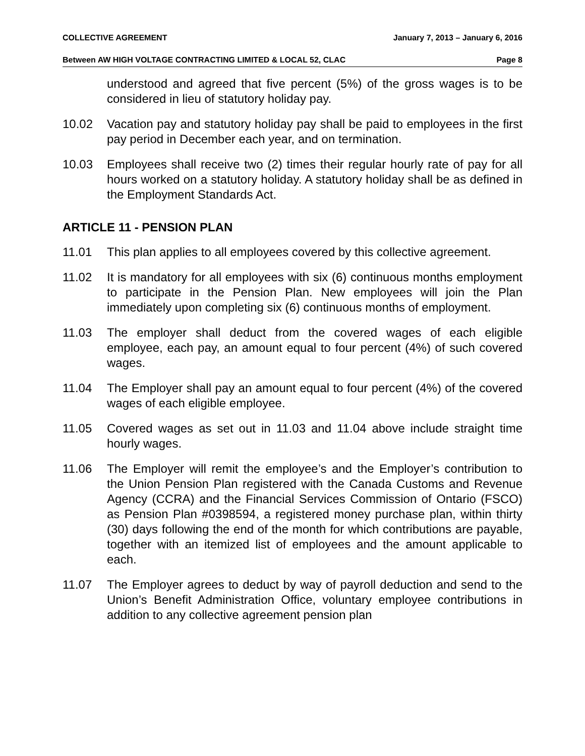COLLECTIVE AGREEMENT January 7, 2013 – January 6, 2016
Between AW HIGH VOLTAGE CONTRACTING LIMITED & LOCAL 52, CLAC Page 8
understood and agreed that five percent (5%) of the gross wages is to be considered in lieu of statutory holiday pay.
10.02 Vacation pay and statutory holiday pay shall be paid to employees in the first pay period in December each year, and on termination.
10.03 Employees shall receive two (2) times their regular hourly rate of pay for all hours worked on a statutory holiday. A statutory holiday shall be as defined in the Employment Standards Act.
ARTICLE 11 - PENSION PLAN
11.01 This plan applies to all employees covered by this collective agreement.
11.02 It is mandatory for all employees with six (6) continuous months employment to participate in the Pension Plan. New employees will join the Plan immediately upon completing six (6) continuous months of employment.
11.03 The employer shall deduct from the covered wages of each eligible employee, each pay, an amount equal to four percent (4%) of such covered wages.
11.04 The Employer shall pay an amount equal to four percent (4%) of the covered wages of each eligible employee.
11.05 Covered wages as set out in 11.03 and 11.04 above include straight time hourly wages.
11.06 The Employer will remit the employee’s and the Employer’s contribution to the Union Pension Plan registered with the Canada Customs and Revenue Agency (CCRA) and the Financial Services Commission of Ontario (FSCO) as Pension Plan #0398594, a registered money purchase plan, within thirty (30) days following the end of the month for which contributions are payable, together with an itemized list of employees and the amount applicable to each.
11.07 The Employer agrees to deduct by way of payroll deduction and send to the Union’s Benefit Administration Office, voluntary employee contributions in addition to any collective agreement pension plan